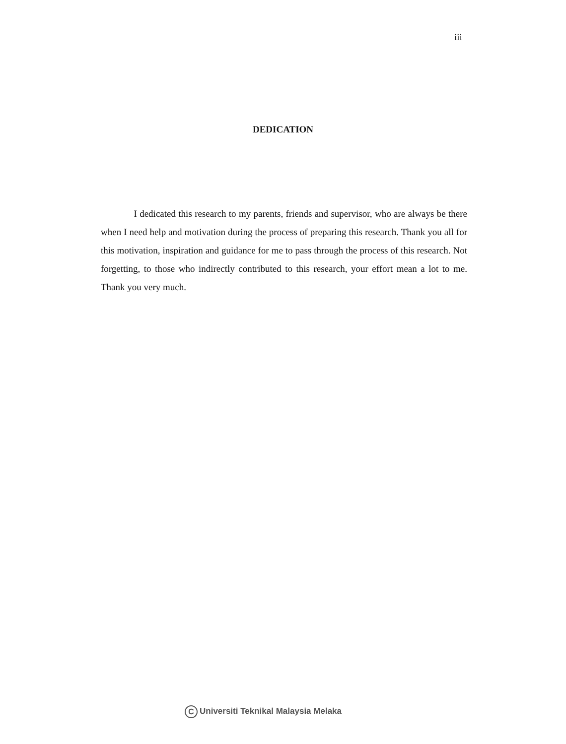iii
DEDICATION
    I dedicated this research to my parents, friends and supervisor, who are always be there when I need help and motivation during the process of preparing this research. Thank you all for this motivation, inspiration and guidance for me to pass through the process of this research. Not forgetting, to those who indirectly contributed to this research, your effort mean a lot to me. Thank you very much.
C Universiti Teknikal Malaysia Melaka